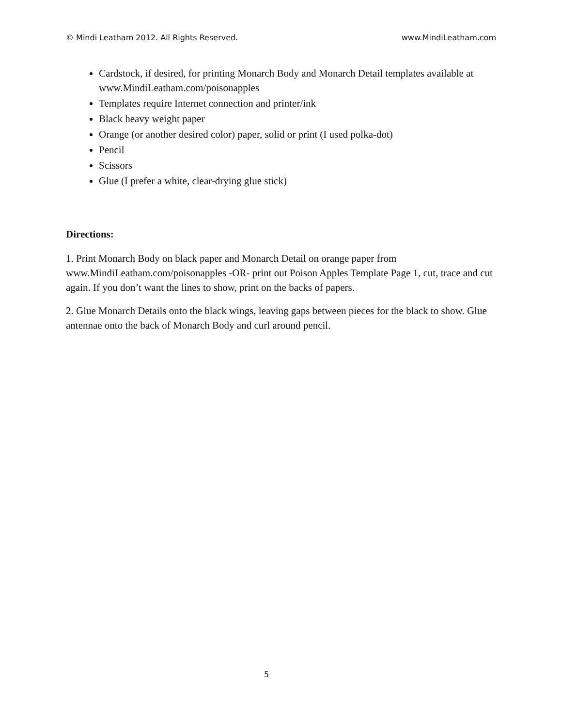© Mindi Leatham 2012. All Rights Reserved. www.MindiLeatham.com
Cardstock, if desired, for printing Monarch Body and Monarch Detail templates available at www.MindiLeatham.com/poisonapples
Templates require Internet connection and printer/ink
Black heavy weight paper
Orange (or another desired color) paper, solid or print (I used polka-dot)
Pencil
Scissors
Glue (I prefer a white, clear-drying glue stick)
Directions:
1. Print Monarch Body on black paper and Monarch Detail on orange paper from www.MindiLeatham.com/poisonapples -OR- print out Poison Apples Template Page 1, cut, trace and cut again. If you don’t want the lines to show, print on the backs of papers.
2. Glue Monarch Details onto the black wings, leaving gaps between pieces for the black to show. Glue antennae onto the back of Monarch Body and curl around pencil.
5